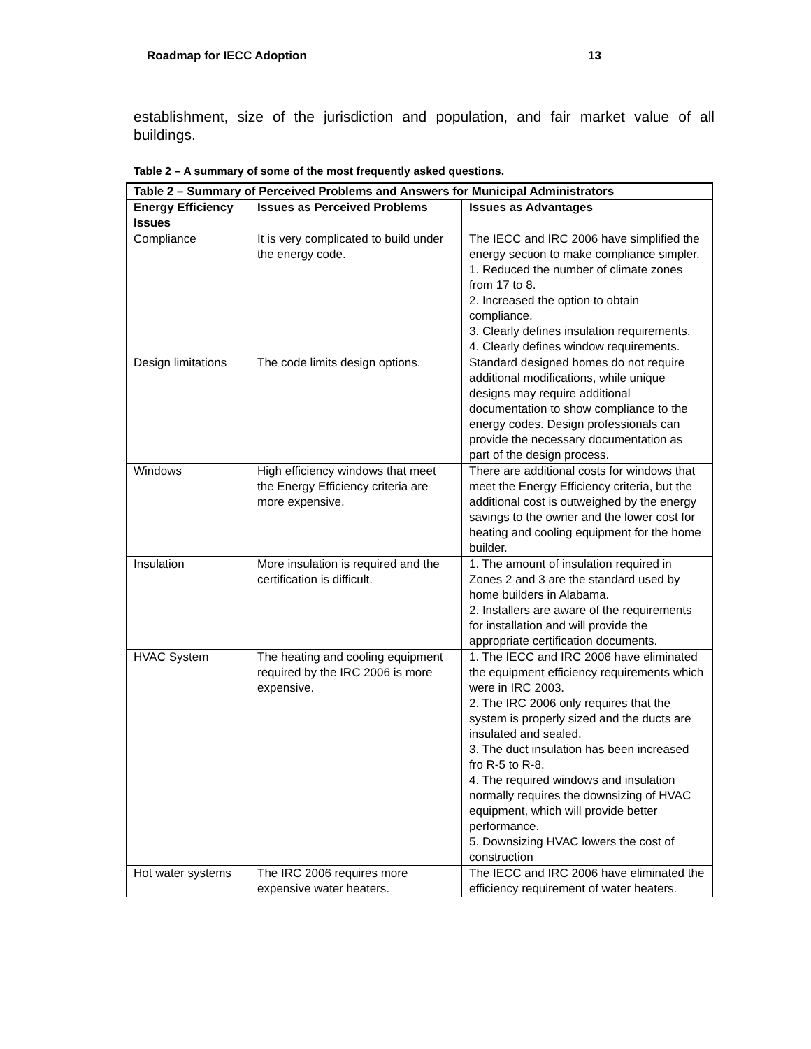Roadmap for IECC Adoption 13
establishment, size of the jurisdiction and population, and fair market value of all buildings.
Table 2 – A summary of some of the most frequently asked questions.
| Table 2 – Summary of Perceived Problems and Answers for Municipal Administrators | | |
| --- | --- | --- |
| Energy Efficiency Issues | Issues as Perceived Problems | Issues as Advantages |
| Compliance | It is very complicated to build under the energy code. | The IECC and IRC 2006 have simplified the energy section to make compliance simpler. 1. Reduced the number of climate zones from 17 to 8. 2. Increased the option to obtain compliance. 3. Clearly defines insulation requirements. 4. Clearly defines window requirements. |
| Design limitations | The code limits design options. | Standard designed homes do not require additional modifications, while unique designs may require additional documentation to show compliance to the energy codes. Design professionals can provide the necessary documentation as part of the design process. |
| Windows | High efficiency windows that meet the Energy Efficiency criteria are more expensive. | There are additional costs for windows that meet the Energy Efficiency criteria, but the additional cost is outweighed by the energy savings to the owner and the lower cost for heating and cooling equipment for the home builder. |
| Insulation | More insulation is required and the certification is difficult. | 1. The amount of insulation required in Zones 2 and 3 are the standard used by home builders in Alabama. 2. Installers are aware of the requirements for installation and will provide the appropriate certification documents. |
| HVAC System | The heating and cooling equipment required by the IRC 2006 is more expensive. | 1. The IECC and IRC 2006 have eliminated the equipment efficiency requirements which were in IRC 2003. 2. The IRC 2006 only requires that the system is properly sized and the ducts are insulated and sealed. 3. The duct insulation has been increased fro R-5 to R-8. 4. The required windows and insulation normally requires the downsizing of HVAC equipment, which will provide better performance. 5. Downsizing HVAC lowers the cost of construction |
| Hot water systems | The IRC 2006 requires more expensive water heaters. | The IECC and IRC 2006 have eliminated the efficiency requirement of water heaters. |